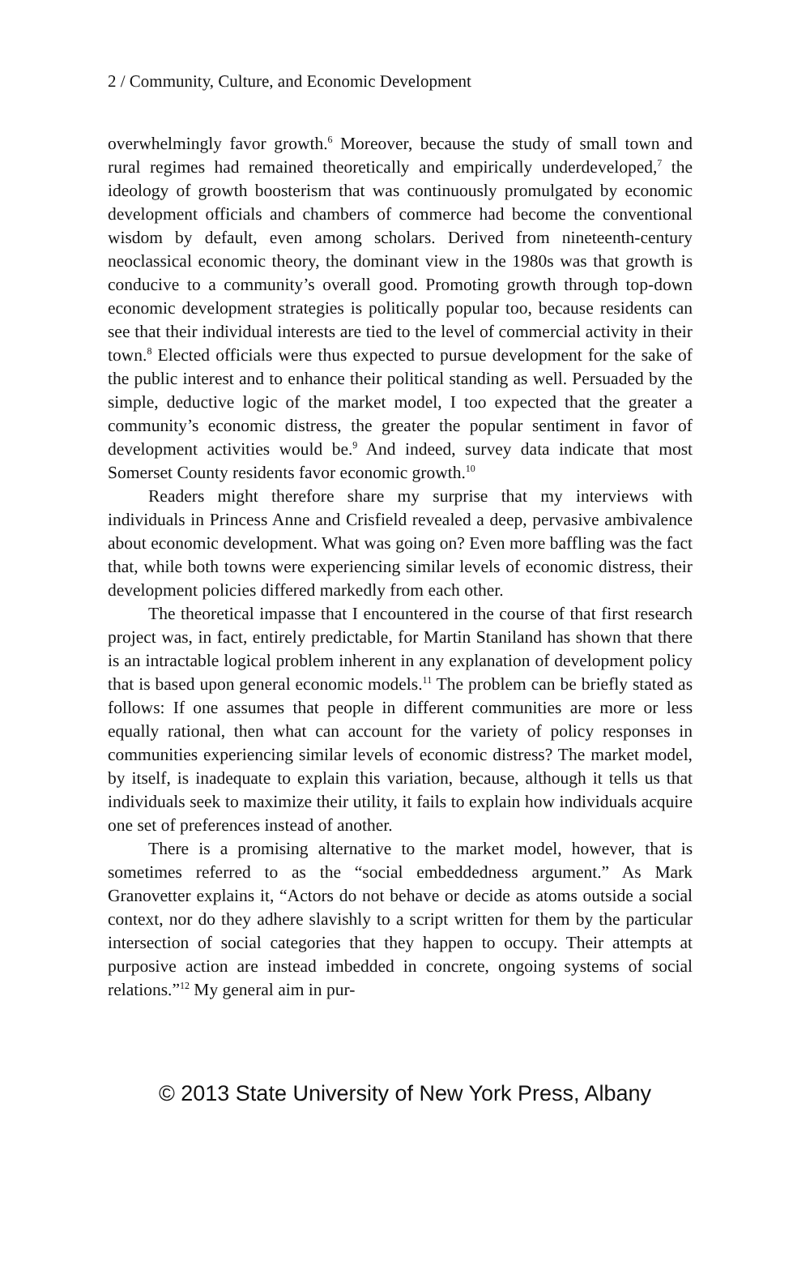2 / Community, Culture, and Economic Development
overwhelmingly favor growth.<sup>6</sup> Moreover, because the study of small town and rural regimes had remained theoretically and empirically underdeveloped,<sup>7</sup> the ideology of growth boosterism that was continuously promulgated by economic development officials and chambers of commerce had become the conventional wisdom by default, even among scholars. Derived from nineteenth-century neoclassical economic theory, the dominant view in the 1980s was that growth is conducive to a community’s overall good. Promoting growth through top-down economic development strategies is politically popular too, because residents can see that their individual interests are tied to the level of commercial activity in their town.<sup>8</sup> Elected officials were thus expected to pursue development for the sake of the public interest and to enhance their political standing as well. Persuaded by the simple, deductive logic of the market model, I too expected that the greater a community’s economic distress, the greater the popular sentiment in favor of development activities would be.<sup>9</sup> And indeed, survey data indicate that most Somerset County residents favor economic growth.<sup>10</sup>
Readers might therefore share my surprise that my interviews with individuals in Princess Anne and Crisfield revealed a deep, pervasive ambivalence about economic development. What was going on? Even more baffling was the fact that, while both towns were experiencing similar levels of economic distress, their development policies differed markedly from each other.
The theoretical impasse that I encountered in the course of that first research project was, in fact, entirely predictable, for Martin Staniland has shown that there is an intractable logical problem inherent in any explanation of development policy that is based upon general economic models.<sup>11</sup> The problem can be briefly stated as follows: If one assumes that people in different communities are more or less equally rational, then what can account for the variety of policy responses in communities experiencing similar levels of economic distress? The market model, by itself, is inadequate to explain this variation, because, although it tells us that individuals seek to maximize their utility, it fails to explain how individuals acquire one set of preferences instead of another.
There is a promising alternative to the market model, however, that is sometimes referred to as the “social embeddedness argument.” As Mark Granovetter explains it, “Actors do not behave or decide as atoms outside a social context, nor do they adhere slavishly to a script written for them by the particular intersection of social categories that they happen to occupy. Their attempts at purposive action are instead imbedded in concrete, ongoing systems of social relations.”<sup>12</sup> My general aim in pur-
© 2013 State University of New York Press, Albany